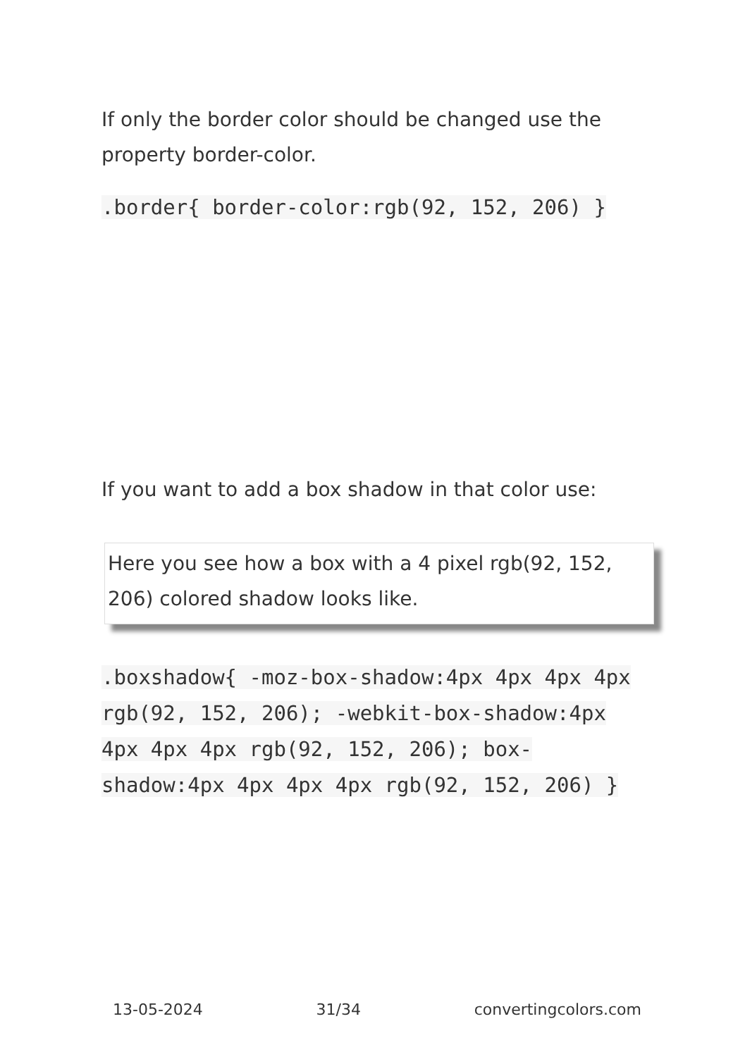If only the border color should be changed use the property border-color.
.border{ border-color:rgb(92, 152, 206) }
If you want to add a box shadow in that color use:
Here you see how a box with a 4 pixel rgb(92, 152, 206) colored shadow looks like.
.boxshadow{ -moz-box-shadow:4px 4px 4px 4px rgb(92, 152, 206); -webkit-box-shadow:4px 4px 4px 4px rgb(92, 152, 206); box-shadow:4px 4px 4px 4px rgb(92, 152, 206) }
13-05-2024 31/34 convertingcolors.com